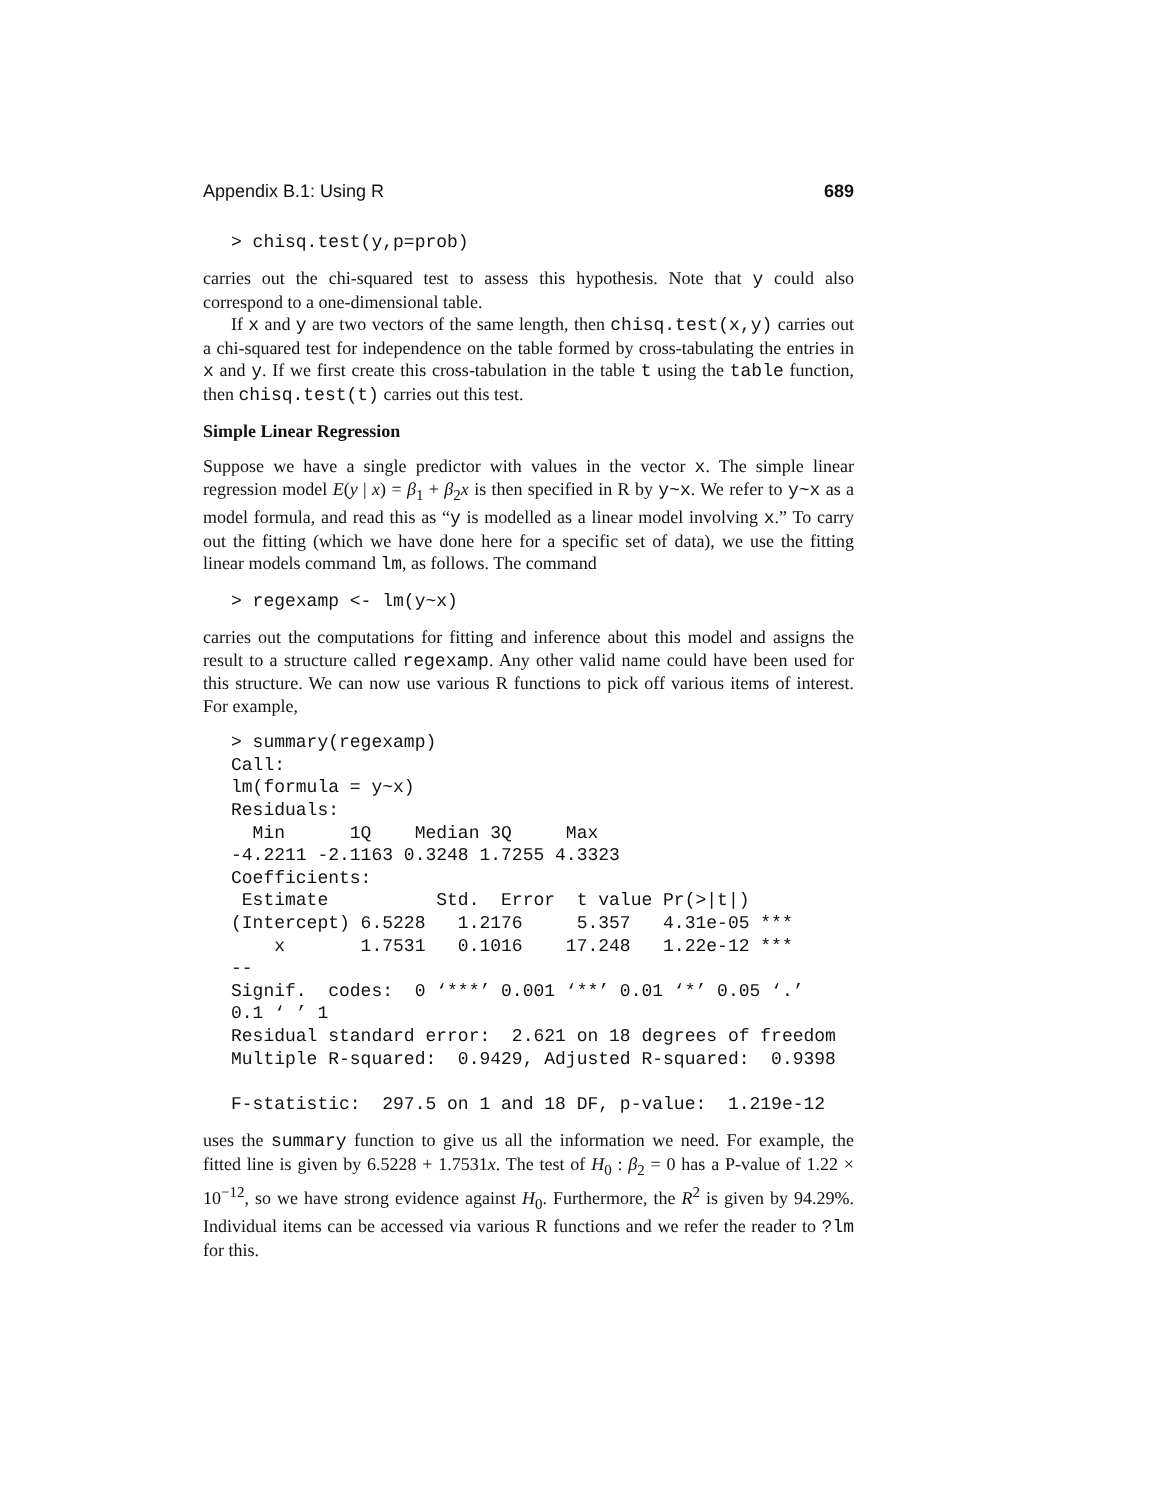Appendix B.1: Using R 689
> chisq.test(y,p=prob)
carries out the chi-squared test to assess this hypothesis. Note that y could also correspond to a one-dimensional table.
If x and y are two vectors of the same length, then chisq.test(x,y) carries out a chi-squared test for independence on the table formed by cross-tabulating the entries in x and y. If we first create this cross-tabulation in the table t using the table function, then chisq.test(t) carries out this test.
Simple Linear Regression
Suppose we have a single predictor with values in the vector x. The simple linear regression model E(y | x) = β<sub>1</sub> + β<sub>2</sub>x is then specified in R by y~x. We refer to y~x as a model formula, and read this as “y is modelled as a linear model involving x.” To carry out the fitting (which we have done here for a specific set of data), we use the fitting linear models command lm, as follows. The command
> regexamp <- lm(y~x)
carries out the computations for fitting and inference about this model and assigns the result to a structure called regexamp. Any other valid name could have been used for this structure. We can now use various R functions to pick off various items of interest. For example,
> summary(regexamp)
Call:
lm(formula = y~x)
Residuals:
  Min      1Q    Median 3Q     Max
-4.2211 -2.1163 0.3248 1.7255 4.3323
Coefficients:
 Estimate          Std.  Error  t value Pr(>|t|)
(Intercept) 6.5228   1.2176     5.357   4.31e-05 ***
    x       1.7531   0.1016    17.248   1.22e-12 ***
--
Signif.  codes:  0 ‘***’ 0.001 ‘**’ 0.01 ‘*’ 0.05 ‘.’
0.1 ‘ ’ 1
Residual standard error:  2.621 on 18 degrees of freedom
Multiple R-squared:  0.9429, Adjusted R-squared:  0.9398

F-statistic:  297.5 on 1 and 18 DF, p-value:  1.219e-12
uses the summary function to give us all the information we need. For example, the fitted line is given by 6.5228 + 1.7531x. The test of H<sub>0</sub> : β<sub>2</sub> = 0 has a P-value of 1.22 × 10<sup>−12</sup>, so we have strong evidence against H<sub>0</sub>. Furthermore, the R<sup>2</sup> is given by 94.29%. Individual items can be accessed via various R functions and we refer the reader to ?lm for this.